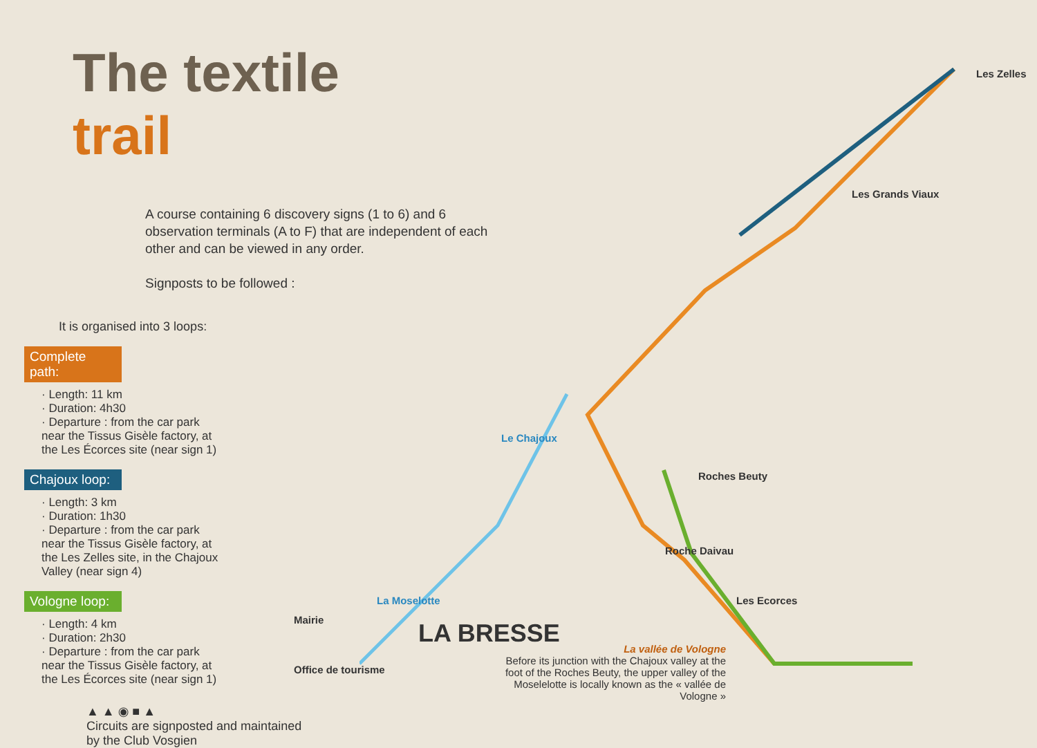The textile trail
A course containing 6 discovery signs (1 to 6) and 6 observation terminals (A to F) that are independent of each other and can be viewed in any order.
Signposts to be followed :
It is organised into 3 loops:
Complete path:
· Length: 11 km
· Duration: 4h30
· Departure : from the car park near the Tissus Gisèle factory, at the Les Écorces site (near sign 1)
Chajoux loop:
· Length: 3 km
· Duration: 1h30
· Departure : from the car park near the Tissus Gisèle factory, at the Les Zelles site, in the Chajoux Valley (near sign 4)
Vologne loop:
· Length: 4 km
· Duration: 2h30
· Departure : from the car park near the Tissus Gisèle factory, at the Les Écorces site (near sign 1)
▲ ▲ ◉ ■ ▲
Circuits are signposted and maintained
by the Club Vosgien
Les Zelles
Les Grands Viaux
Roches Beuty
Roche Daivau
Les Ecorces
Mairie
Office de tourisme
Le Chajoux
La Moselotte
LA BRESSE
La vallée de Vologne
Before its junction with the Chajoux valley at the foot of the Roches Beuty, the upper valley of the Moselelotte is locally known as the « vallée de Vologne »